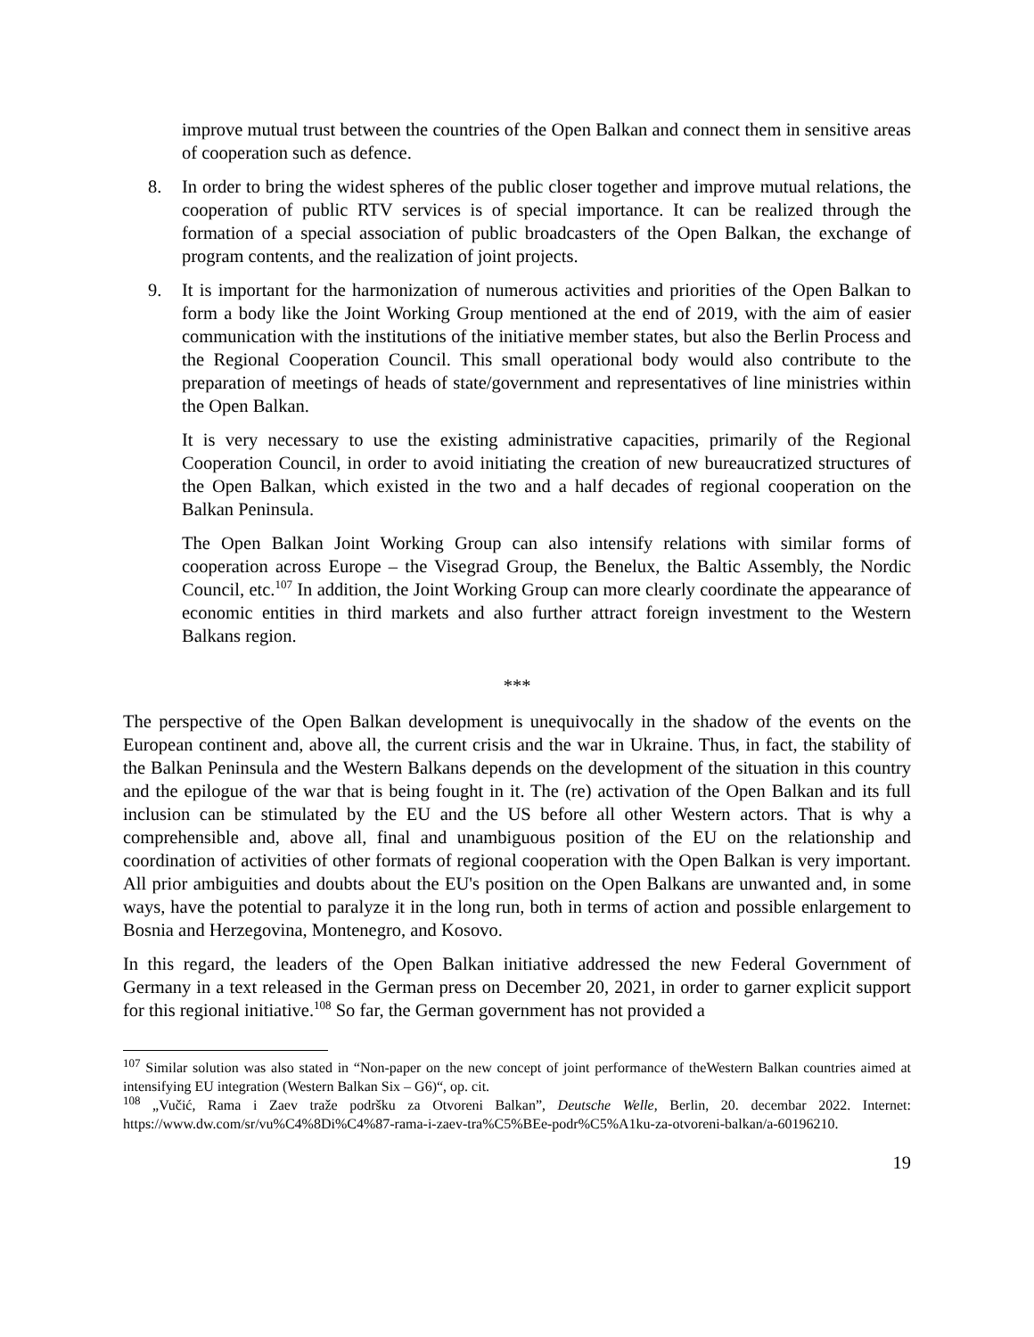improve mutual trust between the countries of the Open Balkan and connect them in sensitive areas of cooperation such as defence.
8. In order to bring the widest spheres of the public closer together and improve mutual relations, the cooperation of public RTV services is of special importance. It can be realized through the formation of a special association of public broadcasters of the Open Balkan, the exchange of program contents, and the realization of joint projects.
9. It is important for the harmonization of numerous activities and priorities of the Open Balkan to form a body like the Joint Working Group mentioned at the end of 2019, with the aim of easier communication with the institutions of the initiative member states, but also the Berlin Process and the Regional Cooperation Council. This small operational body would also contribute to the preparation of meetings of heads of state/government and representatives of line ministries within the Open Balkan.
It is very necessary to use the existing administrative capacities, primarily of the Regional Cooperation Council, in order to avoid initiating the creation of new bureaucratized structures of the Open Balkan, which existed in the two and a half decades of regional cooperation on the Balkan Peninsula.
The Open Balkan Joint Working Group can also intensify relations with similar forms of cooperation across Europe – the Visegrad Group, the Benelux, the Baltic Assembly, the Nordic Council, etc.<sup>107</sup> In addition, the Joint Working Group can more clearly coordinate the appearance of economic entities in third markets and also further attract foreign investment to the Western Balkans region.
***
The perspective of the Open Balkan development is unequivocally in the shadow of the events on the European continent and, above all, the current crisis and the war in Ukraine. Thus, in fact, the stability of the Balkan Peninsula and the Western Balkans depends on the development of the situation in this country and the epilogue of the war that is being fought in it. The (re) activation of the Open Balkan and its full inclusion can be stimulated by the EU and the US before all other Western actors. That is why a comprehensible and, above all, final and unambiguous position of the EU on the relationship and coordination of activities of other formats of regional cooperation with the Open Balkan is very important. All prior ambiguities and doubts about the EU's position on the Open Balkans are unwanted and, in some ways, have the potential to paralyze it in the long run, both in terms of action and possible enlargement to Bosnia and Herzegovina, Montenegro, and Kosovo.
In this regard, the leaders of the Open Balkan initiative addressed the new Federal Government of Germany in a text released in the German press on December 20, 2021, in order to garner explicit support for this regional initiative.<sup>108</sup> So far, the German government has not provided a
<sup>107</sup> Similar solution was also stated in “Non-paper on the new concept of joint performance of theWestern Balkan countries aimed at intensifying EU integration (Western Balkan Six – G6)“, op. cit.
<sup>108</sup> „Vučić, Rama i Zaev traže podršku za Otvoreni Balkan”, Deutsche Welle, Berlin, 20. decembar 2022. Internet: https://www.dw.com/sr/vu%C4%8Di%C4%87-rama-i-zaev-tra%C5%BEe-podr%C5%A1ku-za-otvoreni-balkan/a-60196210.
19